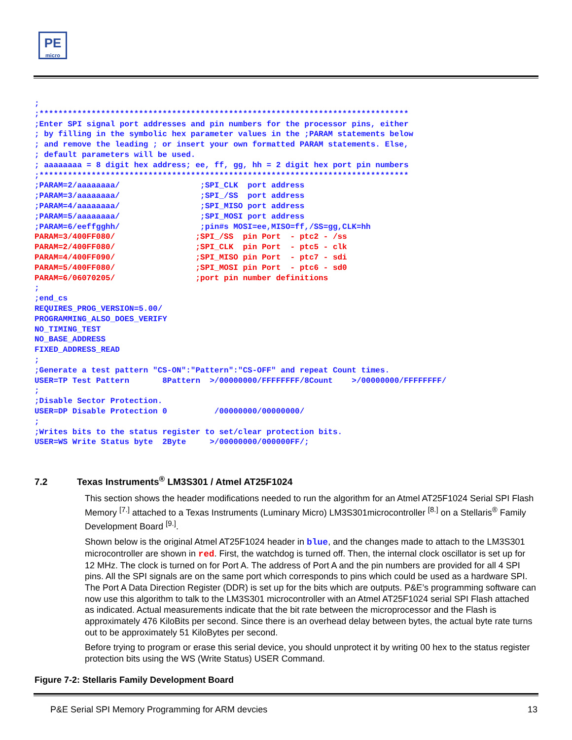PE
micro
;
;******************************************************************************
;Enter SPI signal port addresses and pin numbers for the processor pins, either
; by filling in the symbolic hex parameter values in the ;PARAM statements below
; and remove the leading ; or insert your own formatted PARAM statements. Else,
; default parameters will be used.
; aaaaaaaa = 8 digit hex address; ee, ff, gg, hh = 2 digit hex port pin numbers
;******************************************************************************
;PARAM=2/aaaaaaaa/                 ;SPI_CLK  port address
;PARAM=3/aaaaaaaa/                 ;SPI_/SS  port address
;PARAM=4/aaaaaaaa/                 ;SPI_MISO port address
;PARAM=5/aaaaaaaa/                 ;SPI_MOSI port address
;PARAM=6/eeffgghh/                 ;pin#s MOSI=ee,MISO=ff,/SS=gg,CLK=hh
PARAM=3/400FF080/                 ;SPI_/SS  pin Port  - ptc2 - /ss
PARAM=2/400FF080/                 ;SPI_CLK  pin Port  - ptc5 - clk
PARAM=4/400FF090/                 ;SPI_MISO pin Port  - ptc7 - sdi
PARAM=5/400FF080/                 ;SPI_MOSI pin Port  - ptc6 - sd0
PARAM=6/06070205/                 ;port pin number definitions
;
;end_cs
REQUIRES_PROG_VERSION=5.00/
PROGRAMMING_ALSO_DOES_VERIFY
NO_TIMING_TEST
NO_BASE_ADDRESS
FIXED_ADDRESS_READ
;
;Generate a test pattern "CS-ON":"Pattern":"CS-OFF" and repeat Count times.
USER=TP Test Pattern       8Pattern  >/00000000/FFFFFFFF/8Count    >/00000000/FFFFFFFF/
;
;Disable Sector Protection.
USER=DP Disable Protection 0          /00000000/00000000/
;
;Writes bits to the status register to set/clear protection bits.
USER=WS Write Status byte  2Byte     >/00000000/000000FF/;
7.2 Texas Instruments<sup>®</sup> LM3S301 / Atmel AT25F1024
This section shows the header modifications needed to run the algorithm for an Atmel AT25F1024 Serial SPI Flash Memory <sup>[7.]</sup> attached to a Texas Instruments (Luminary Micro) LM3S301microcontroller <sup>[8.]</sup> on a Stellaris<sup>®</sup> Family Development Board <sup>[9.]</sup>.
Shown below is the original Atmel AT25F1024 header in blue, and the changes made to attach to the LM3S301 microcontroller are shown in red. First, the watchdog is turned off. Then, the internal clock oscillator is set up for 12 MHz. The clock is turned on for Port A. The address of Port A and the pin numbers are provided for all 4 SPI pins. All the SPI signals are on the same port which corresponds to pins which could be used as a hardware SPI. The Port A Data Direction Register (DDR) is set up for the bits which are outputs. P&E’s programming software can now use this algorithm to talk to the LM3S301 microcontroller with an Atmel AT25F1024 serial SPI Flash attached as indicated. Actual measurements indicate that the bit rate between the microprocessor and the Flash is approximately 476 KiloBits per second. Since there is an overhead delay between bytes, the actual byte rate turns out to be approximately 51 KiloBytes per second.
Before trying to program or erase this serial device, you should unprotect it by writing 00 hex to the status register protection bits using the WS (Write Status) USER Command.
Figure 7-2: Stellaris Family Development Board
P&E Serial SPI Memory Programming for ARM devcies 13